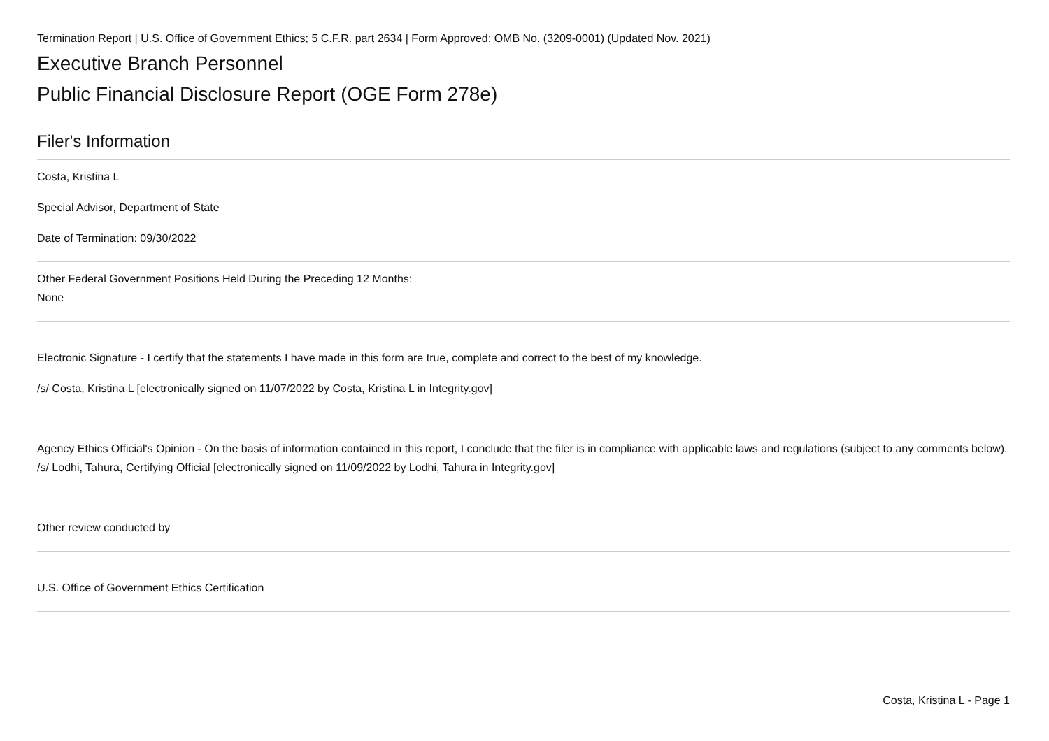Termination Report | U.S. Office of Government Ethics; 5 C.F.R. part 2634 | Form Approved: OMB No. (3209-0001) (Updated Nov. 2021)
Executive Branch Personnel
Public Financial Disclosure Report (OGE Form 278e)
Filer's Information
Costa, Kristina L
Special Advisor, Department of State
Date of Termination: 09/30/2022
Other Federal Government Positions Held During the Preceding 12 Months:
None
Electronic Signature - I certify that the statements I have made in this form are true, complete and correct to the best of my knowledge.
/s/ Costa, Kristina L [electronically signed on 11/07/2022 by Costa, Kristina L in Integrity.gov]
Agency Ethics Official's Opinion - On the basis of information contained in this report, I conclude that the filer is in compliance with applicable laws and regulations (subject to any comments below).
/s/ Lodhi, Tahura, Certifying Official [electronically signed on 11/09/2022 by Lodhi, Tahura in Integrity.gov]
Other review conducted by
U.S. Office of Government Ethics Certification
Costa, Kristina L - Page 1